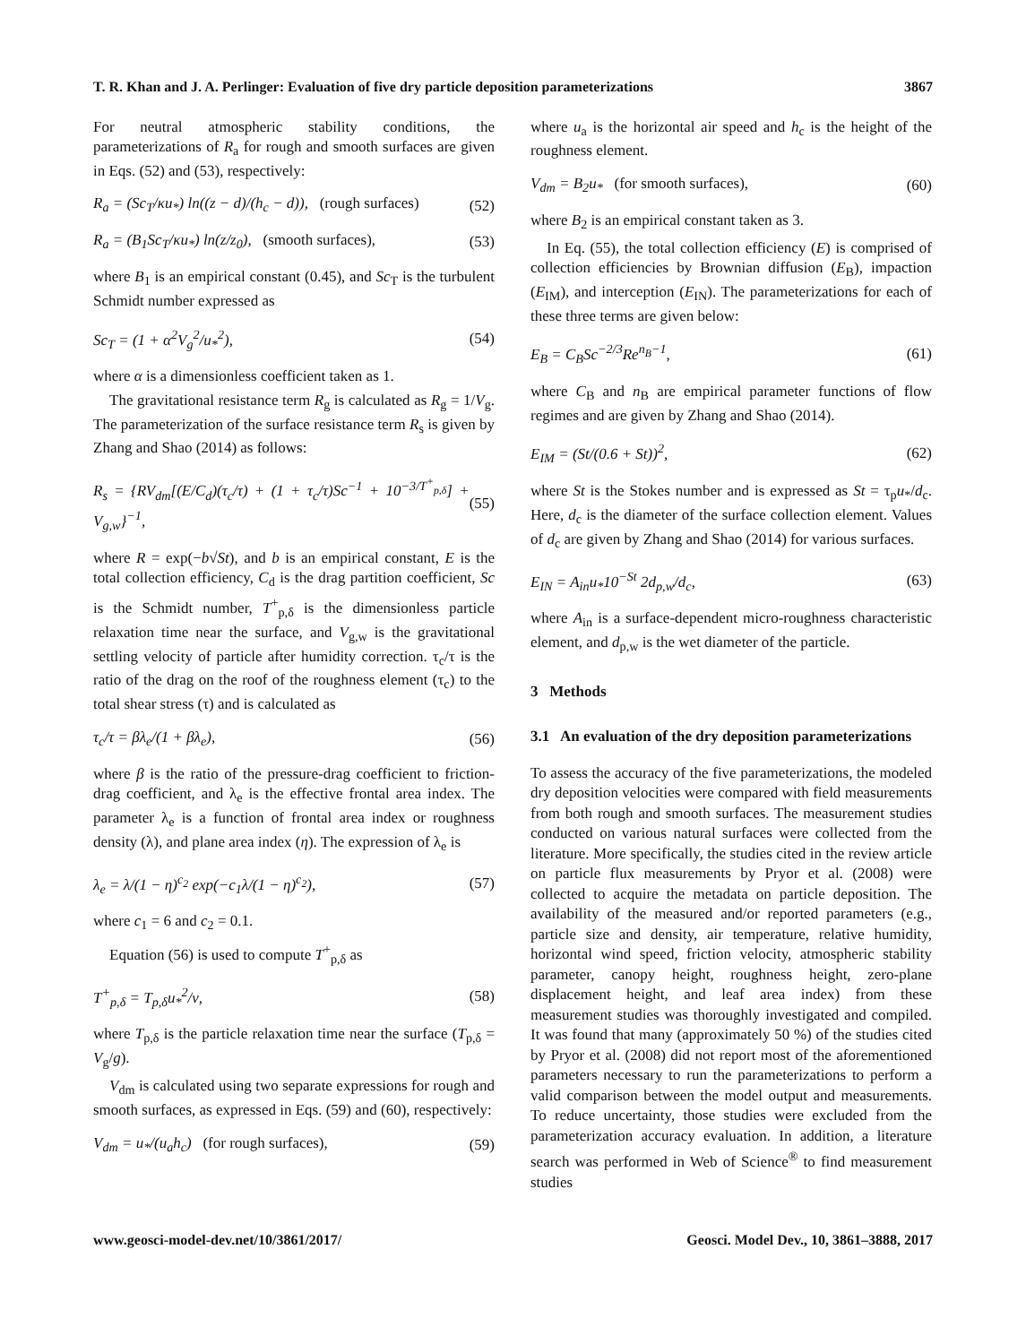T. R. Khan and J. A. Perlinger: Evaluation of five dry particle deposition parameterizations 3867
For neutral atmospheric stability conditions, the parameterizations of R<sub>a</sub> for rough and smooth surfaces are given in Eqs. (52) and (53), respectively:
R<sub>a</sub> = (Sc<sub>T</sub>/κu<sub>*</sub>) ln((z − d)/(h<sub>c</sub> − d)), (rough surfaces) (52)
R<sub>a</sub> = (B<sub>1</sub>Sc<sub>T</sub>/κu<sub>*</sub>) ln(z/z<sub>0</sub>), (smooth surfaces), (53)
where B<sub>1</sub> is an empirical constant (0.45), and Sc<sub>T</sub> is the turbulent Schmidt number expressed as
Sc<sub>T</sub> = (1 + α<sup>2</sup>V<sub>g</sub><sup>2</sup>/u<sub>*</sub><sup>2</sup>), (54)
where α is a dimensionless coefficient taken as 1.
The gravitational resistance term R<sub>g</sub> is calculated as R<sub>g</sub> = 1/V<sub>g</sub>. The parameterization of the surface resistance term R<sub>s</sub> is given by Zhang and Shao (2014) as follows:
R<sub>s</sub> = {RV<sub>dm</sub>[(E/C<sub>d</sub>)(τ<sub>c</sub>/τ) + (1 + τ<sub>c</sub>/τ)Sc<sup>−1</sup> + 10<sup>−3/T<sup>+</sup><sub>p,δ</sub></sup>] + V<sub>g,w</sub>}<sup>−1</sup>, (55)
where R = exp(−b√St), and b is an empirical constant, E is the total collection efficiency, C<sub>d</sub> is the drag partition coefficient, Sc is the Schmidt number, T<sup>+</sup><sub>p,δ</sub> is the dimensionless particle relaxation time near the surface, and V<sub>g,w</sub> is the gravitational settling velocity of particle after humidity correction. τ<sub>c</sub>/τ is the ratio of the drag on the roof of the roughness element (τ<sub>c</sub>) to the total shear stress (τ) and is calculated as
τ<sub>c</sub>/τ = βλ<sub>e</sub>/(1 + βλ<sub>e</sub>), (56)
where β is the ratio of the pressure-drag coefficient to friction-drag coefficient, and λ<sub>e</sub> is the effective frontal area index. The parameter λ<sub>e</sub> is a function of frontal area index or roughness density (λ), and plane area index (η). The expression of λ<sub>e</sub> is
λ<sub>e</sub> = λ/(1 − η)<sup>c<sub>2</sub></sup> exp(−c<sub>1</sub>λ/(1 − η)<sup>c<sub>2</sub></sup>), (57)
where c<sub>1</sub> = 6 and c<sub>2</sub> = 0.1.
Equation (56) is used to compute T<sup>+</sup><sub>p,δ</sub> as
T<sup>+</sup><sub>p,δ</sub> = T<sub>p,δ</sub>u<sub>*</sub><sup>2</sup>/ν, (58)
where T<sub>p,δ</sub> is the particle relaxation time near the surface (T<sub>p,δ</sub> = V<sub>g</sub>/g).
V<sub>dm</sub> is calculated using two separate expressions for rough and smooth surfaces, as expressed in Eqs. (59) and (60), respectively:
V<sub>dm</sub> = u<sub>*</sub>/(u<sub>a</sub>h<sub>c</sub>) (for rough surfaces), (59)
where u<sub>a</sub> is the horizontal air speed and h<sub>c</sub> is the height of the roughness element.
V<sub>dm</sub> = B<sub>2</sub>u<sub>*</sub> (for smooth surfaces), (60)
where B<sub>2</sub> is an empirical constant taken as 3.
In Eq. (55), the total collection efficiency (E) is comprised of collection efficiencies by Brownian diffusion (E<sub>B</sub>), impaction (E<sub>IM</sub>), and interception (E<sub>IN</sub>). The parameterizations for each of these three terms are given below:
E<sub>B</sub> = C<sub>B</sub>Sc<sup>−2/3</sup>Re<sup>n<sub>B</sub>−1</sup>, (61)
where C<sub>B</sub> and n<sub>B</sub> are empirical parameter functions of flow regimes and are given by Zhang and Shao (2014).
E<sub>IM</sub> = (St/(0.6 + St))<sup>2</sup>, (62)
where St is the Stokes number and is expressed as St = τ<sub>p</sub>u<sub>*</sub>/d<sub>c</sub>. Here, d<sub>c</sub> is the diameter of the surface collection element. Values of d<sub>c</sub> are given by Zhang and Shao (2014) for various surfaces.
E<sub>IN</sub> = A<sub>in</sub>u<sub>*</sub>10<sup>−St</sup> 2d<sub>p,w</sub>/d<sub>c</sub>, (63)
where A<sub>in</sub> is a surface-dependent micro-roughness characteristic element, and d<sub>p,w</sub> is the wet diameter of the particle.
3 Methods
3.1 An evaluation of the dry deposition parameterizations
To assess the accuracy of the five parameterizations, the modeled dry deposition velocities were compared with field measurements from both rough and smooth surfaces. The measurement studies conducted on various natural surfaces were collected from the literature. More specifically, the studies cited in the review article on particle flux measurements by Pryor et al. (2008) were collected to acquire the metadata on particle deposition. The availability of the measured and/or reported parameters (e.g., particle size and density, air temperature, relative humidity, horizontal wind speed, friction velocity, atmospheric stability parameter, canopy height, roughness height, zero-plane displacement height, and leaf area index) from these measurement studies was thoroughly investigated and compiled. It was found that many (approximately 50 %) of the studies cited by Pryor et al. (2008) did not report most of the aforementioned parameters necessary to run the parameterizations to perform a valid comparison between the model output and measurements. To reduce uncertainty, those studies were excluded from the parameterization accuracy evaluation. In addition, a literature search was performed in Web of Science<sup>®</sup> to find measurement studies
www.geosci-model-dev.net/10/3861/2017/ Geosci. Model Dev., 10, 3861–3888, 2017